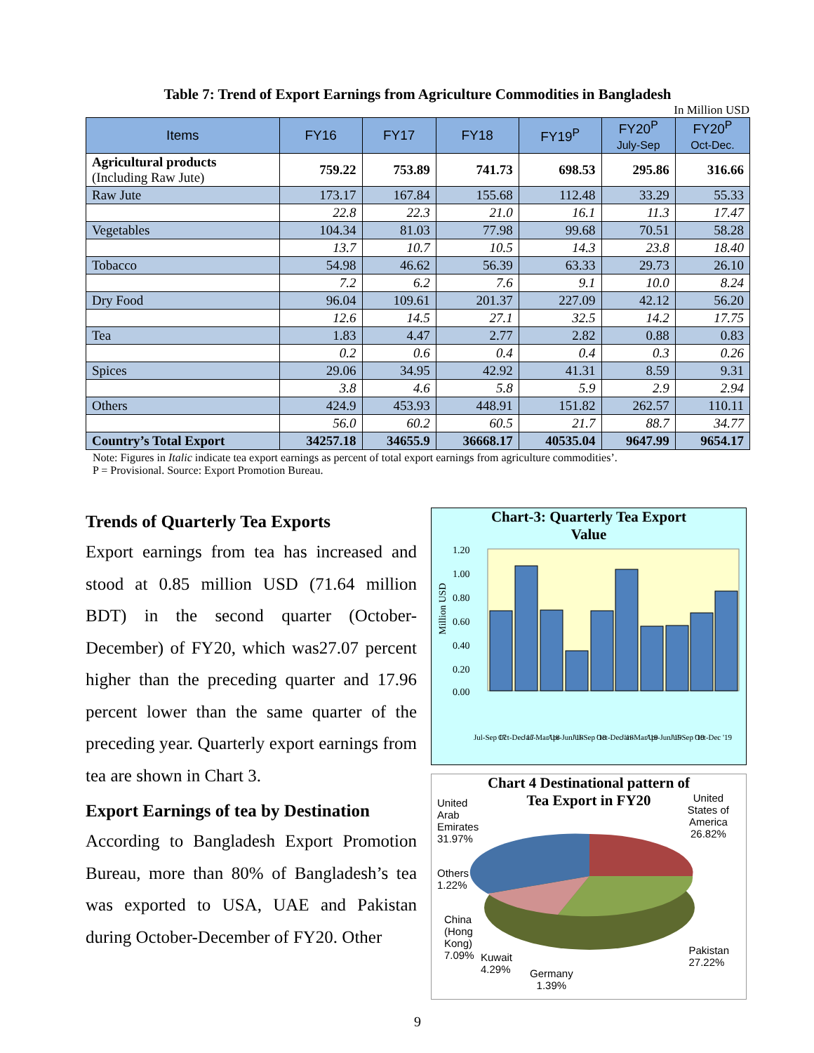Table 7: Trend of Export Earnings from Agriculture Commodities in Bangladesh
In Million USD
| Items | FY16 | FY17 | FY18 | FY19<sup>P</sup> | FY20<sup>P</sup> July-Sep | FY20<sup>P</sup> Oct-Dec. |
| --- | --- | --- | --- | --- | --- | --- |
| Agricultural products (Including Raw Jute) | 759.22 | 753.89 | 741.73 | 698.53 | 295.86 | 316.66 |
| Raw Jute | 173.17 | 167.84 | 155.68 | 112.48 | 33.29 | 55.33 |
| | 22.8 | 22.3 | 21.0 | 16.1 | 11.3 | 17.47 |
| Vegetables | 104.34 | 81.03 | 77.98 | 99.68 | 70.51 | 58.28 |
| | 13.7 | 10.7 | 10.5 | 14.3 | 23.8 | 18.40 |
| Tobacco | 54.98 | 46.62 | 56.39 | 63.33 | 29.73 | 26.10 |
| | 7.2 | 6.2 | 7.6 | 9.1 | 10.0 | 8.24 |
| Dry Food | 96.04 | 109.61 | 201.37 | 227.09 | 42.12 | 56.20 |
| | 12.6 | 14.5 | 27.1 | 32.5 | 14.2 | 17.75 |
| Tea | 1.83 | 4.47 | 2.77 | 2.82 | 0.88 | 0.83 |
| | 0.2 | 0.6 | 0.4 | 0.4 | 0.3 | 0.26 |
| Spices | 29.06 | 34.95 | 42.92 | 41.31 | 8.59 | 9.31 |
| | 3.8 | 4.6 | 5.8 | 5.9 | 2.9 | 2.94 |
| Others | 424.9 | 453.93 | 448.91 | 151.82 | 262.57 | 110.11 |
| | 56.0 | 60.2 | 60.5 | 21.7 | 88.7 | 34.77 |
| Country’s Total Export | 34257.18 | 34655.9 | 36668.17 | 40535.04 | 9647.99 | 9654.17 |
Note: Figures in Italic indicate tea export earnings as percent of total export earnings from agriculture commodities’.
P = Provisional. Source: Export Promotion Bureau.
Trends of Quarterly Tea Exports
Export earnings from tea has increased and stood at 0.85 million USD (71.64 million BDT) in the second quarter (October-December) of FY20, which was27.07 percent higher than the preceding quarter and 17.96 percent lower than the same quarter of the preceding year. Quarterly export earnings from tea are shown in Chart 3.
Export Earnings of tea by Destination
According to Bangladesh Export Promotion Bureau, more than 80% of Bangladesh’s tea was exported to USA, UAE and Pakistan during October-December of FY20. Other
Chart-3: Quarterly Tea Export
Value
Million USD
1.20
1.00
0.80
0.60
0.40
0.20
0.00
Jul-Sep 17
Oct-Dec 17
Jan-Mar '18
Apr-Jun '18
Jul-Sep '18
Oct-Dec '18
Jan-Mar '19
Apr-Jun '19
Jul-Sep '19
Oct-Dec '19
Chart 4 Destinational pattern of
Tea Export in FY20
United
Arab
Emirates
31.97%
United
States of
America
26.82%
Others
1.22%
China
(Hong
Kong)
7.09%
Kuwait
4.29%
Germany
1.39%
Pakistan
27.22%
9